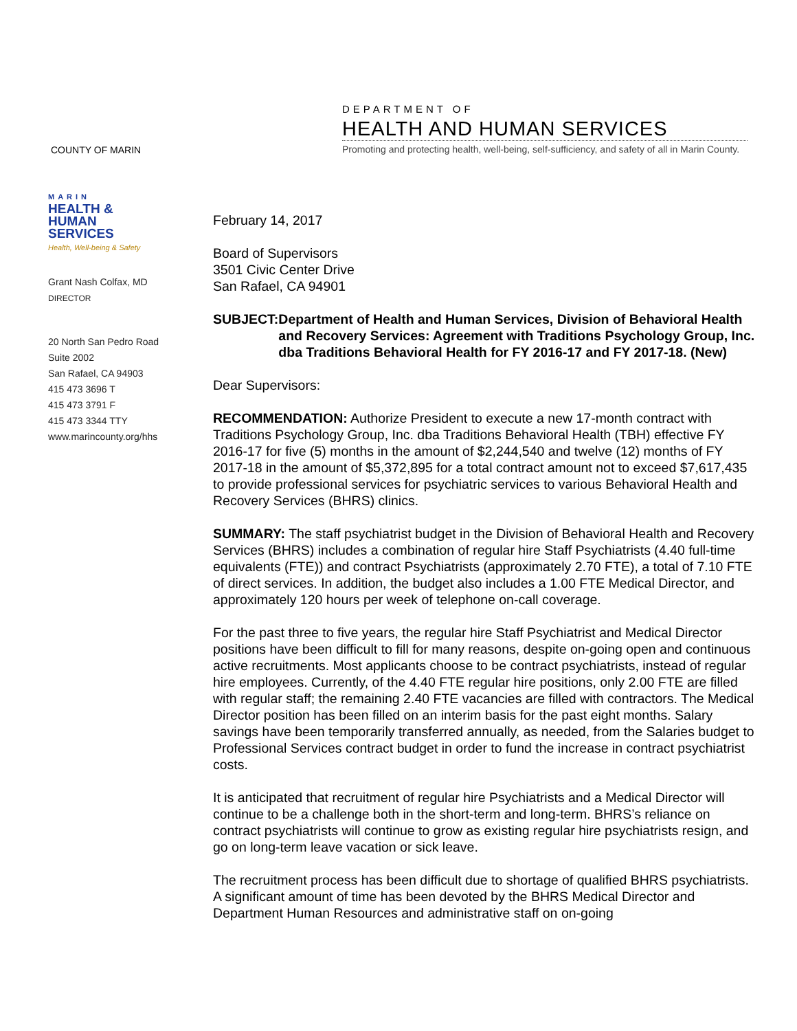COUNTY OF MARIN
DEPARTMENT OF
HEALTH AND HUMAN SERVICES
Promoting and protecting health, well-being, self-sufficiency, and safety of all in Marin County.
MARIN
HEALTH &
HUMAN
SERVICES
Health, Well-being & Safety
Grant Nash Colfax, MD
DIRECTOR
20 North San Pedro Road
Suite 2002
San Rafael, CA 94903
415 473 3696 T
415 473 3791 F
415 473 3344 TTY
www.marincounty.org/hhs
February 14, 2017
Board of Supervisors
3501 Civic Center Drive
San Rafael, CA 94901
SUBJECT: Department of Health and Human Services, Division of Behavioral Health and Recovery Services: Agreement with Traditions Psychology Group, Inc. dba Traditions Behavioral Health for FY 2016-17 and FY 2017-18. (New)
Dear Supervisors:
RECOMMENDATION: Authorize President to execute a new 17-month contract with Traditions Psychology Group, Inc. dba Traditions Behavioral Health (TBH) effective FY 2016-17 for five (5) months in the amount of $2,244,540 and twelve (12) months of FY 2017-18 in the amount of $5,372,895 for a total contract amount not to exceed $7,617,435 to provide professional services for psychiatric services to various Behavioral Health and Recovery Services (BHRS) clinics.
SUMMARY: The staff psychiatrist budget in the Division of Behavioral Health and Recovery Services (BHRS) includes a combination of regular hire Staff Psychiatrists (4.40 full-time equivalents (FTE)) and contract Psychiatrists (approximately 2.70 FTE), a total of 7.10 FTE of direct services. In addition, the budget also includes a 1.00 FTE Medical Director, and approximately 120 hours per week of telephone on-call coverage.
For the past three to five years, the regular hire Staff Psychiatrist and Medical Director positions have been difficult to fill for many reasons, despite on-going open and continuous active recruitments. Most applicants choose to be contract psychiatrists, instead of regular hire employees. Currently, of the 4.40 FTE regular hire positions, only 2.00 FTE are filled with regular staff; the remaining 2.40 FTE vacancies are filled with contractors. The Medical Director position has been filled on an interim basis for the past eight months. Salary savings have been temporarily transferred annually, as needed, from the Salaries budget to Professional Services contract budget in order to fund the increase in contract psychiatrist costs.
It is anticipated that recruitment of regular hire Psychiatrists and a Medical Director will continue to be a challenge both in the short-term and long-term. BHRS’s reliance on contract psychiatrists will continue to grow as existing regular hire psychiatrists resign, and go on long-term leave vacation or sick leave.
The recruitment process has been difficult due to shortage of qualified BHRS psychiatrists. A significant amount of time has been devoted by the BHRS Medical Director and Department Human Resources and administrative staff on on-going